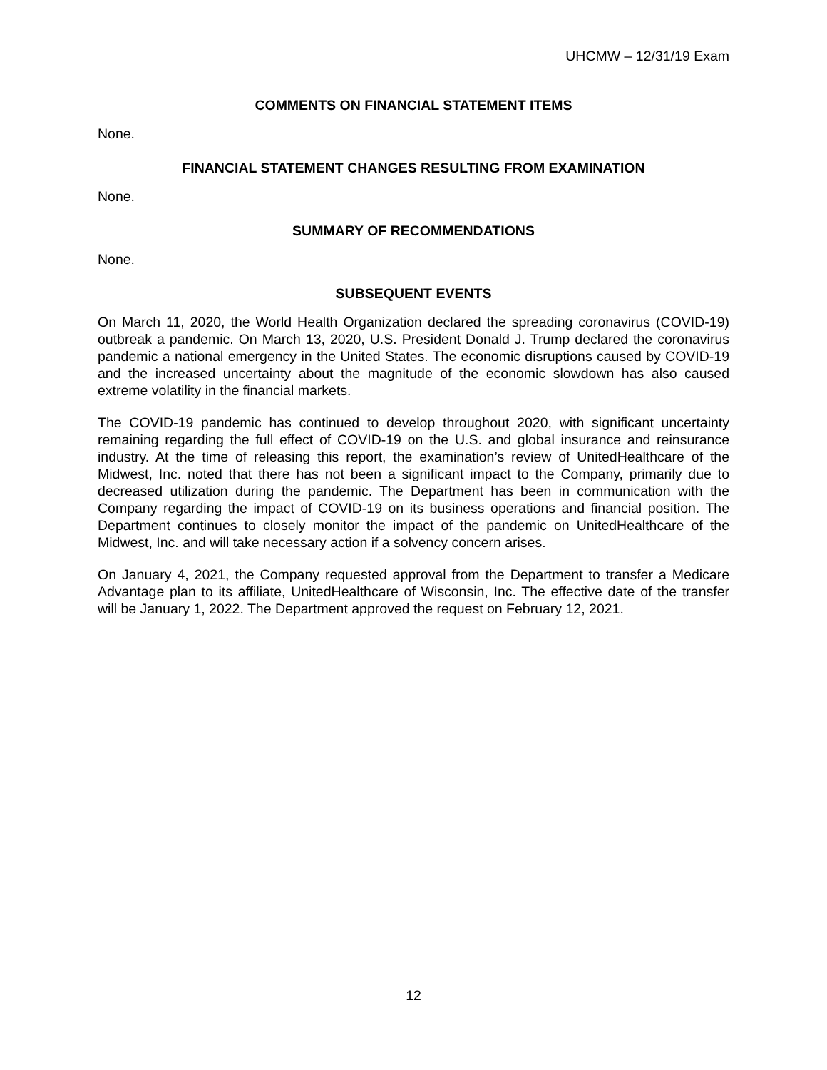UHCMW – 12/31/19 Exam
COMMENTS ON FINANCIAL STATEMENT ITEMS
None.
FINANCIAL STATEMENT CHANGES RESULTING FROM EXAMINATION
None.
SUMMARY OF RECOMMENDATIONS
None.
SUBSEQUENT EVENTS
On March 11, 2020, the World Health Organization declared the spreading coronavirus (COVID-19) outbreak a pandemic. On March 13, 2020, U.S. President Donald J. Trump declared the coronavirus pandemic a national emergency in the United States. The economic disruptions caused by COVID-19 and the increased uncertainty about the magnitude of the economic slowdown has also caused extreme volatility in the financial markets.
The COVID-19 pandemic has continued to develop throughout 2020, with significant uncertainty remaining regarding the full effect of COVID-19 on the U.S. and global insurance and reinsurance industry. At the time of releasing this report, the examination’s review of UnitedHealthcare of the Midwest, Inc. noted that there has not been a significant impact to the Company, primarily due to decreased utilization during the pandemic. The Department has been in communication with the Company regarding the impact of COVID-19 on its business operations and financial position. The Department continues to closely monitor the impact of the pandemic on UnitedHealthcare of the Midwest, Inc. and will take necessary action if a solvency concern arises.
On January 4, 2021, the Company requested approval from the Department to transfer a Medicare Advantage plan to its affiliate, UnitedHealthcare of Wisconsin, Inc. The effective date of the transfer will be January 1, 2022. The Department approved the request on February 12, 2021.
12